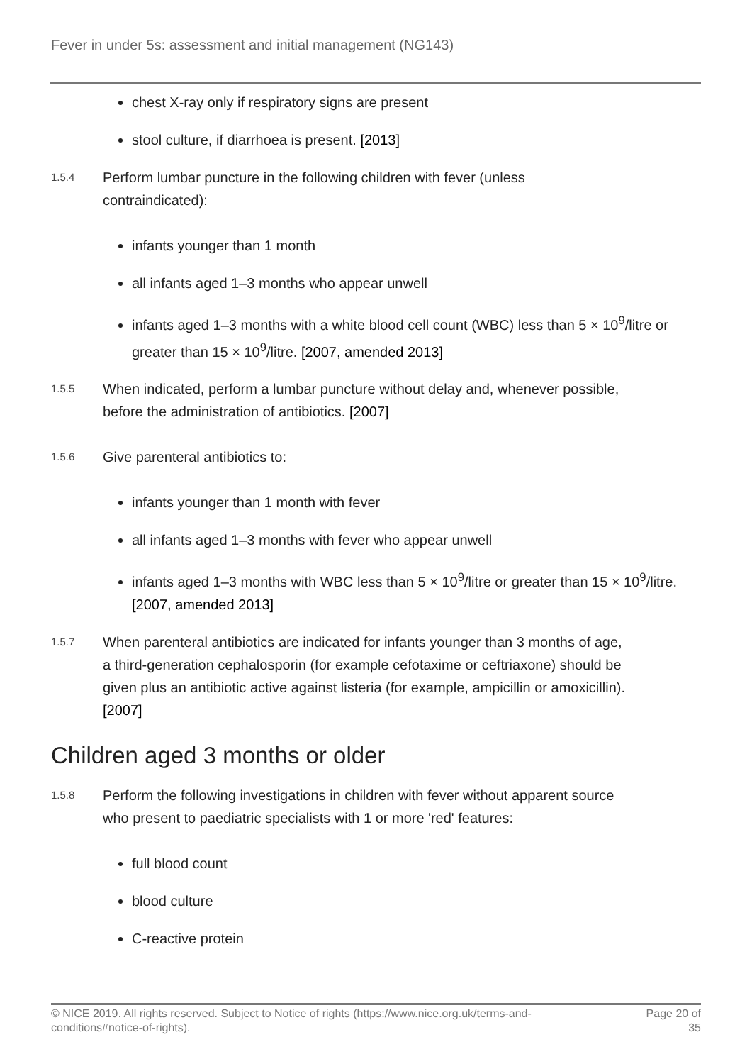Fever in under 5s: assessment and initial management (NG143)
chest X-ray only if respiratory signs are present
stool culture, if diarrhoea is present. [2013]
1.5.4
Perform lumbar puncture in the following children with fever (unless contraindicated):
infants younger than 1 month
all infants aged 1–3 months who appear unwell
infants aged 1–3 months with a white blood cell count (WBC) less than 5 × 10<sup>9</sup>/litre or greater than 15 × 10<sup>9</sup>/litre. [2007, amended 2013]
1.5.5
When indicated, perform a lumbar puncture without delay and, whenever possible, before the administration of antibiotics. [2007]
1.5.6
Give parenteral antibiotics to:
infants younger than 1 month with fever
all infants aged 1–3 months with fever who appear unwell
infants aged 1–3 months with WBC less than 5 × 10<sup>9</sup>/litre or greater than 15 × 10<sup>9</sup>/litre. [2007, amended 2013]
1.5.7
When parenteral antibiotics are indicated for infants younger than 3 months of age, a third-generation cephalosporin (for example cefotaxime or ceftriaxone) should be given plus an antibiotic active against listeria (for example, ampicillin or amoxicillin). [2007]
Children aged 3 months or older
1.5.8
Perform the following investigations in children with fever without apparent source who present to paediatric specialists with 1 or more 'red' features:
full blood count
blood culture
C-reactive protein
© NICE 2019. All rights reserved. Subject to Notice of rights (https://www.nice.org.uk/terms-and-
conditions#notice-of-rights).
Page 20 of
35